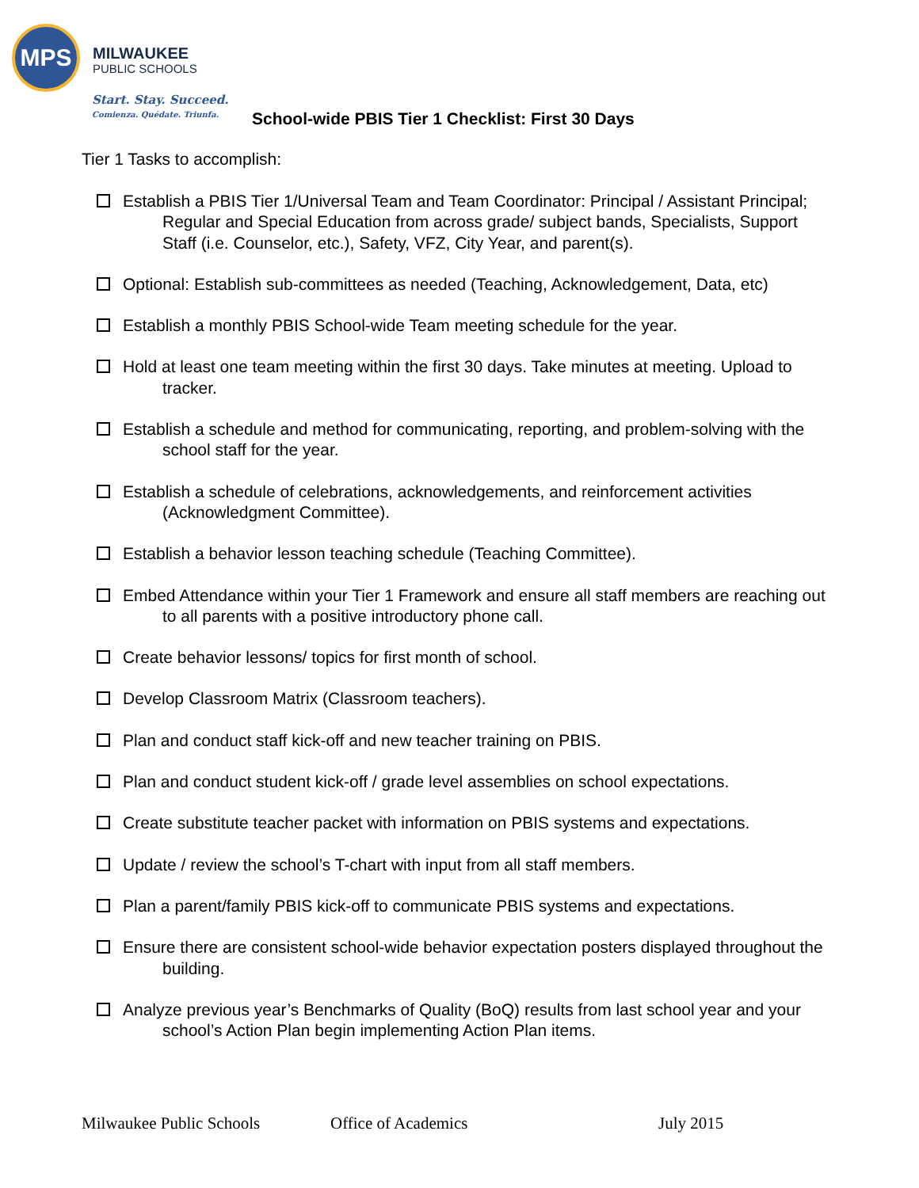MPS
MILWAUKEE
PUBLIC SCHOOLS
Start. Stay. Succeed.
Comienza. Quédate. Triunfa.
School-wide PBIS Tier 1 Checklist: First 30 Days
Tier 1 Tasks to accomplish:
Establish a PBIS Tier 1/Universal Team and Team Coordinator: Principal / Assistant Principal; Regular and Special Education from across grade/ subject bands, Specialists, Support Staff (i.e. Counselor, etc.), Safety, VFZ, City Year, and parent(s).
Optional: Establish sub-committees as needed (Teaching, Acknowledgement, Data, etc)
Establish a monthly PBIS School-wide Team meeting schedule for the year.
Hold at least one team meeting within the first 30 days. Take minutes at meeting. Upload to tracker.
Establish a schedule and method for communicating, reporting, and problem-solving with the school staff for the year.
Establish a schedule of celebrations, acknowledgements, and reinforcement activities (Acknowledgment Committee).
Establish a behavior lesson teaching schedule (Teaching Committee).
Embed Attendance within your Tier 1 Framework and ensure all staff members are reaching out to all parents with a positive introductory phone call.
Create behavior lessons/ topics for first month of school.
Develop Classroom Matrix (Classroom teachers).
Plan and conduct staff kick-off and new teacher training on PBIS.
Plan and conduct student kick-off / grade level assemblies on school expectations.
Create substitute teacher packet with information on PBIS systems and expectations.
Update / review the school’s T-chart with input from all staff members.
Plan a parent/family PBIS kick-off to communicate PBIS systems and expectations.
Ensure there are consistent school-wide behavior expectation posters displayed throughout the building.
Analyze previous year’s Benchmarks of Quality (BoQ) results from last school year and your school’s Action Plan begin implementing Action Plan items.
Milwaukee Public Schools Office of Academics July 2015